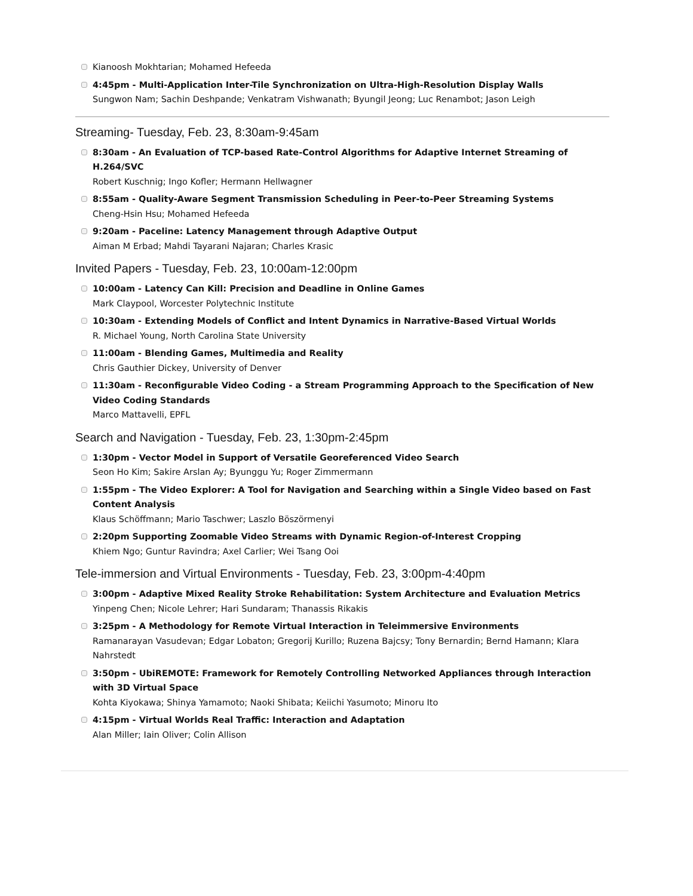Kianoosh Mokhtarian; Mohamed Hefeeda
4:45pm - Multi-Application Inter-Tile Synchronization on Ultra-High-Resolution Display Walls
Sungwon Nam; Sachin Deshpande; Venkatram Vishwanath; Byungil Jeong; Luc Renambot; Jason Leigh
Streaming- Tuesday, Feb. 23, 8:30am-9:45am
8:30am - An Evaluation of TCP-based Rate-Control Algorithms for Adaptive Internet Streaming of H.264/SVC
Robert Kuschnig; Ingo Kofler; Hermann Hellwagner
8:55am - Quality-Aware Segment Transmission Scheduling in Peer-to-Peer Streaming Systems
Cheng-Hsin Hsu; Mohamed Hefeeda
9:20am - Paceline: Latency Management through Adaptive Output
Aiman M Erbad; Mahdi Tayarani Najaran; Charles Krasic
Invited Papers - Tuesday, Feb. 23, 10:00am-12:00pm
10:00am - Latency Can Kill: Precision and Deadline in Online Games
Mark Claypool, Worcester Polytechnic Institute
10:30am - Extending Models of Conflict and Intent Dynamics in Narrative-Based Virtual Worlds
R. Michael Young, North Carolina State University
11:00am - Blending Games, Multimedia and Reality
Chris Gauthier Dickey, University of Denver
11:30am - Reconfigurable Video Coding - a Stream Programming Approach to the Specification of New Video Coding Standards
Marco Mattavelli, EPFL
Search and Navigation - Tuesday, Feb. 23, 1:30pm-2:45pm
1:30pm - Vector Model in Support of Versatile Georeferenced Video Search
Seon Ho Kim; Sakire Arslan Ay; Byunggu Yu; Roger Zimmermann
1:55pm - The Video Explorer: A Tool for Navigation and Searching within a Single Video based on Fast Content Analysis
Klaus Schöffmann; Mario Taschwer; Laszlo Böszörmenyi
2:20pm Supporting Zoomable Video Streams with Dynamic Region-of-Interest Cropping
Khiem Ngo; Guntur Ravindra; Axel Carlier; Wei Tsang Ooi
Tele-immersion and Virtual Environments - Tuesday, Feb. 23, 3:00pm-4:40pm
3:00pm - Adaptive Mixed Reality Stroke Rehabilitation: System Architecture and Evaluation Metrics
Yinpeng Chen; Nicole Lehrer; Hari Sundaram; Thanassis Rikakis
3:25pm - A Methodology for Remote Virtual Interaction in Teleimmersive Environments
Ramanarayan Vasudevan; Edgar Lobaton; Gregorij Kurillo; Ruzena Bajcsy; Tony Bernardin; Bernd Hamann; Klara Nahrstedt
3:50pm - UbiREMOTE: Framework for Remotely Controlling Networked Appliances through Interaction with 3D Virtual Space
Kohta Kiyokawa; Shinya Yamamoto; Naoki Shibata; Keiichi Yasumoto; Minoru Ito
4:15pm - Virtual Worlds Real Traffic: Interaction and Adaptation
Alan Miller; Iain Oliver; Colin Allison